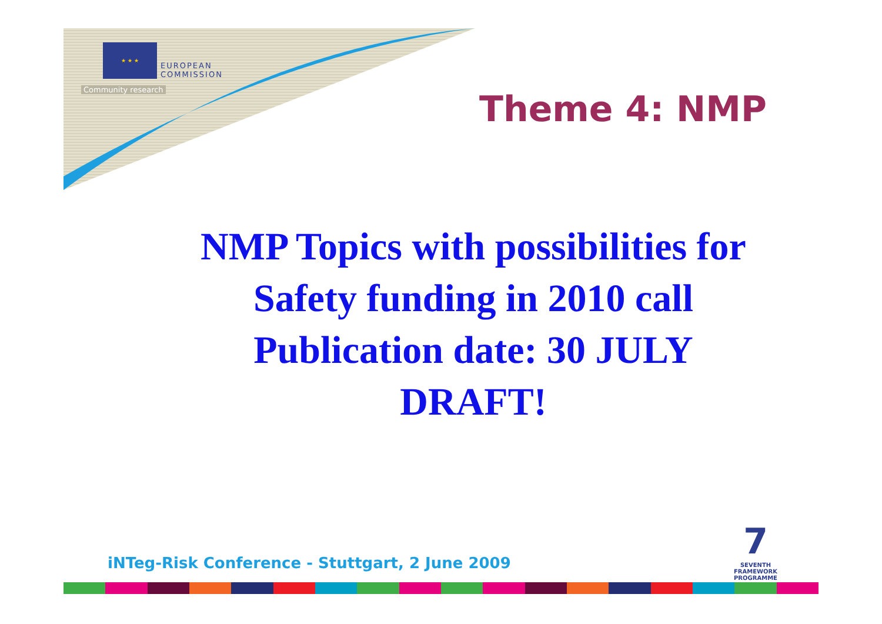★ ★ ★
EUROPEAN
COMMISSION
Community research Theme 4: NMP
NMP Topics with possibilities for Safety funding in 2010 call
Publication date: 30 JULY
DRAFT!
iNTeg-Risk Conference - Stuttgart, 2 June 2009
7
SEVENTH FRAMEWORK
PROGRAMME